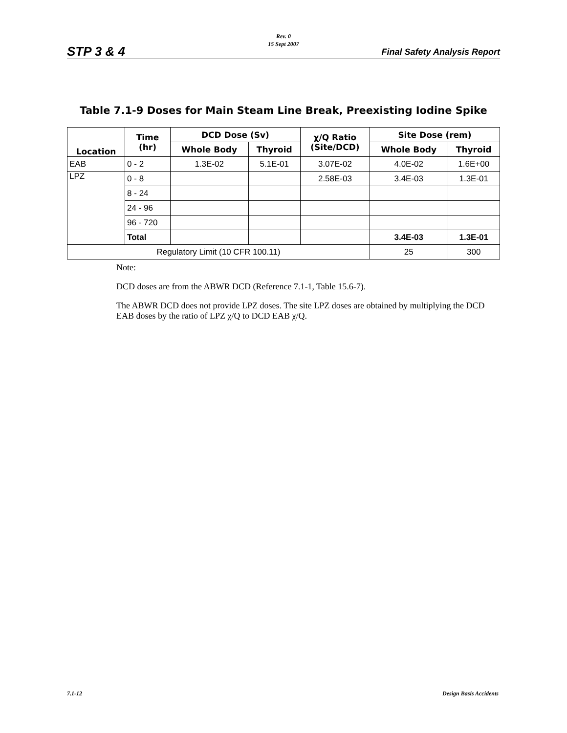Rev. 0
15 Sept 2007
STP 3 & 4 Final Safety Analysis Report
Table 7.1-9 Doses for Main Steam Line Break, Preexisting Iodine Spike
| Location | Time (hr) | DCD Dose (Sv) | | χ/Q Ratio (Site/DCD) | Site Dose (rem) | |
| --- | --- | --- | --- | --- | --- | --- |
| | | Whole Body | Thyroid | | Whole Body | Thyroid |
| EAB | 0 - 2 | 1.3E-02 | 5.1E-01 | 3.07E-02 | 4.0E-02 | 1.6E+00 |
| LPZ | 0 - 8 | | | 2.58E-03 | 3.4E-03 | 1.3E-01 |
| | 8 - 24 | | | | | |
| | 24 - 96 | | | | | |
| | 96 - 720 | | | | | |
| | Total | | | | 3.4E-03 | 1.3E-01 |
| Regulatory Limit (10 CFR 100.11) | | | | | 25 | 300 |
Note:
DCD doses are from the ABWR DCD (Reference 7.1-1, Table 15.6-7).
The ABWR DCD does not provide LPZ doses. The site LPZ doses are obtained by multiplying the DCD EAB doses by the ratio of LPZ χ/Q to DCD EAB χ/Q.
7.1-12 Design Basis Accidents